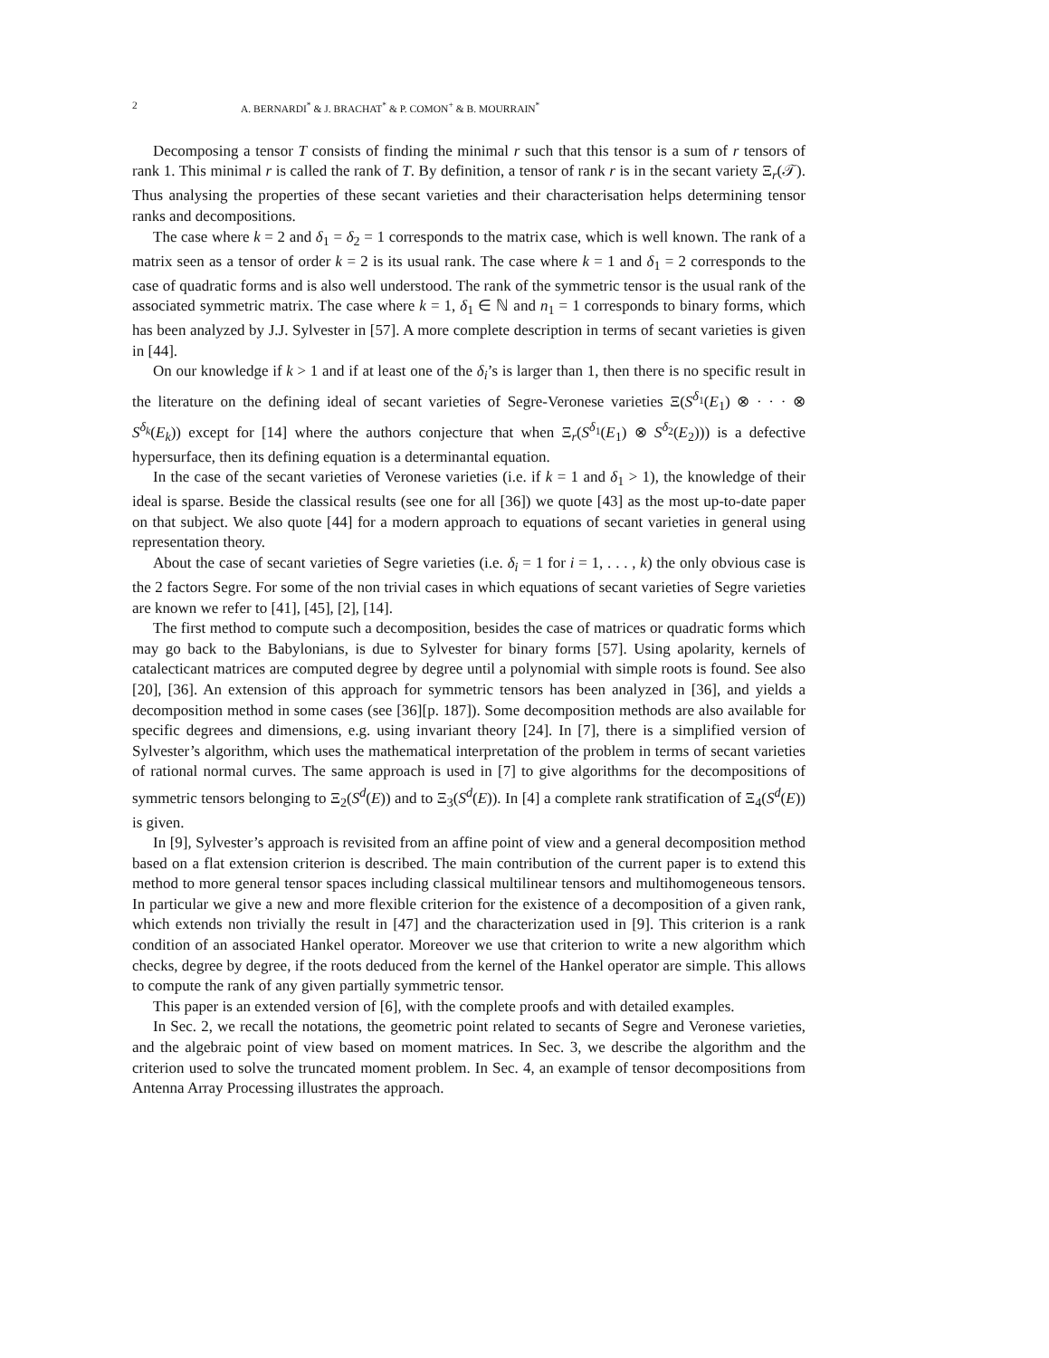2 A. BERNARDI<sup>*</sup> & J. BRACHAT<sup>*</sup> & P. COMON<sup>+</sup> & B. MOURRAIN<sup>*</sup>
Decomposing a tensor T consists of finding the minimal r such that this tensor is a sum of r tensors of rank 1. This minimal r is called the rank of T. By definition, a tensor of rank r is in the secant variety Ξ<sub>r</sub>(𝒯). Thus analysing the properties of these secant varieties and their characterisation helps determining tensor ranks and decompositions.
The case where k = 2 and δ<sub>1</sub> = δ<sub>2</sub> = 1 corresponds to the matrix case, which is well known. The rank of a matrix seen as a tensor of order k = 2 is its usual rank. The case where k = 1 and δ<sub>1</sub> = 2 corresponds to the case of quadratic forms and is also well understood. The rank of the symmetric tensor is the usual rank of the associated symmetric matrix. The case where k = 1, δ<sub>1</sub> ∈ ℕ and n<sub>1</sub> = 1 corresponds to binary forms, which has been analyzed by J.J. Sylvester in [57]. A more complete description in terms of secant varieties is given in [44].
On our knowledge if k > 1 and if at least one of the δ<sub>i</sub>’s is larger than 1, then there is no specific result in the literature on the defining ideal of secant varieties of Segre-Veronese varieties Ξ(S<sup>δ<sub>1</sub></sup>(E<sub>1</sub>) ⊗ · · · ⊗ S<sup>δ<sub>k</sub></sup>(E<sub>k</sub>)) except for [14] where the authors conjecture that when Ξ<sub>r</sub>(S<sup>δ<sub>1</sub></sup>(E<sub>1</sub>) ⊗ S<sup>δ<sub>2</sub></sup>(E<sub>2</sub>))) is a defective hypersurface, then its defining equation is a determinantal equation.
In the case of the secant varieties of Veronese varieties (i.e. if k = 1 and δ<sub>1</sub> > 1), the knowledge of their ideal is sparse. Beside the classical results (see one for all [36]) we quote [43] as the most up-to-date paper on that subject. We also quote [44] for a modern approach to equations of secant varieties in general using representation theory.
About the case of secant varieties of Segre varieties (i.e. δ<sub>i</sub> = 1 for i = 1, . . . , k) the only obvious case is the 2 factors Segre. For some of the non trivial cases in which equations of secant varieties of Segre varieties are known we refer to [41], [45], [2], [14].
The first method to compute such a decomposition, besides the case of matrices or quadratic forms which may go back to the Babylonians, is due to Sylvester for binary forms [57]. Using apolarity, kernels of catalecticant matrices are computed degree by degree until a polynomial with simple roots is found. See also [20], [36]. An extension of this approach for symmetric tensors has been analyzed in [36], and yields a decomposition method in some cases (see [36][p. 187]). Some decomposition methods are also available for specific degrees and dimensions, e.g. using invariant theory [24]. In [7], there is a simplified version of Sylvester’s algorithm, which uses the mathematical interpretation of the problem in terms of secant varieties of rational normal curves. The same approach is used in [7] to give algorithms for the decompositions of symmetric tensors belonging to Ξ<sub>2</sub>(S<sup>d</sup>(E)) and to Ξ<sub>3</sub>(S<sup>d</sup>(E)). In [4] a complete rank stratification of Ξ<sub>4</sub>(S<sup>d</sup>(E)) is given.
In [9], Sylvester’s approach is revisited from an affine point of view and a general decomposition method based on a flat extension criterion is described. The main contribution of the current paper is to extend this method to more general tensor spaces including classical multilinear tensors and multihomogeneous tensors. In particular we give a new and more flexible criterion for the existence of a decomposition of a given rank, which extends non trivially the result in [47] and the characterization used in [9]. This criterion is a rank condition of an associated Hankel operator. Moreover we use that criterion to write a new algorithm which checks, degree by degree, if the roots deduced from the kernel of the Hankel operator are simple. This allows to compute the rank of any given partially symmetric tensor.
This paper is an extended version of [6], with the complete proofs and with detailed examples.
In Sec. 2, we recall the notations, the geometric point related to secants of Segre and Veronese varieties, and the algebraic point of view based on moment matrices. In Sec. 3, we describe the algorithm and the criterion used to solve the truncated moment problem. In Sec. 4, an example of tensor decompositions from Antenna Array Processing illustrates the approach.